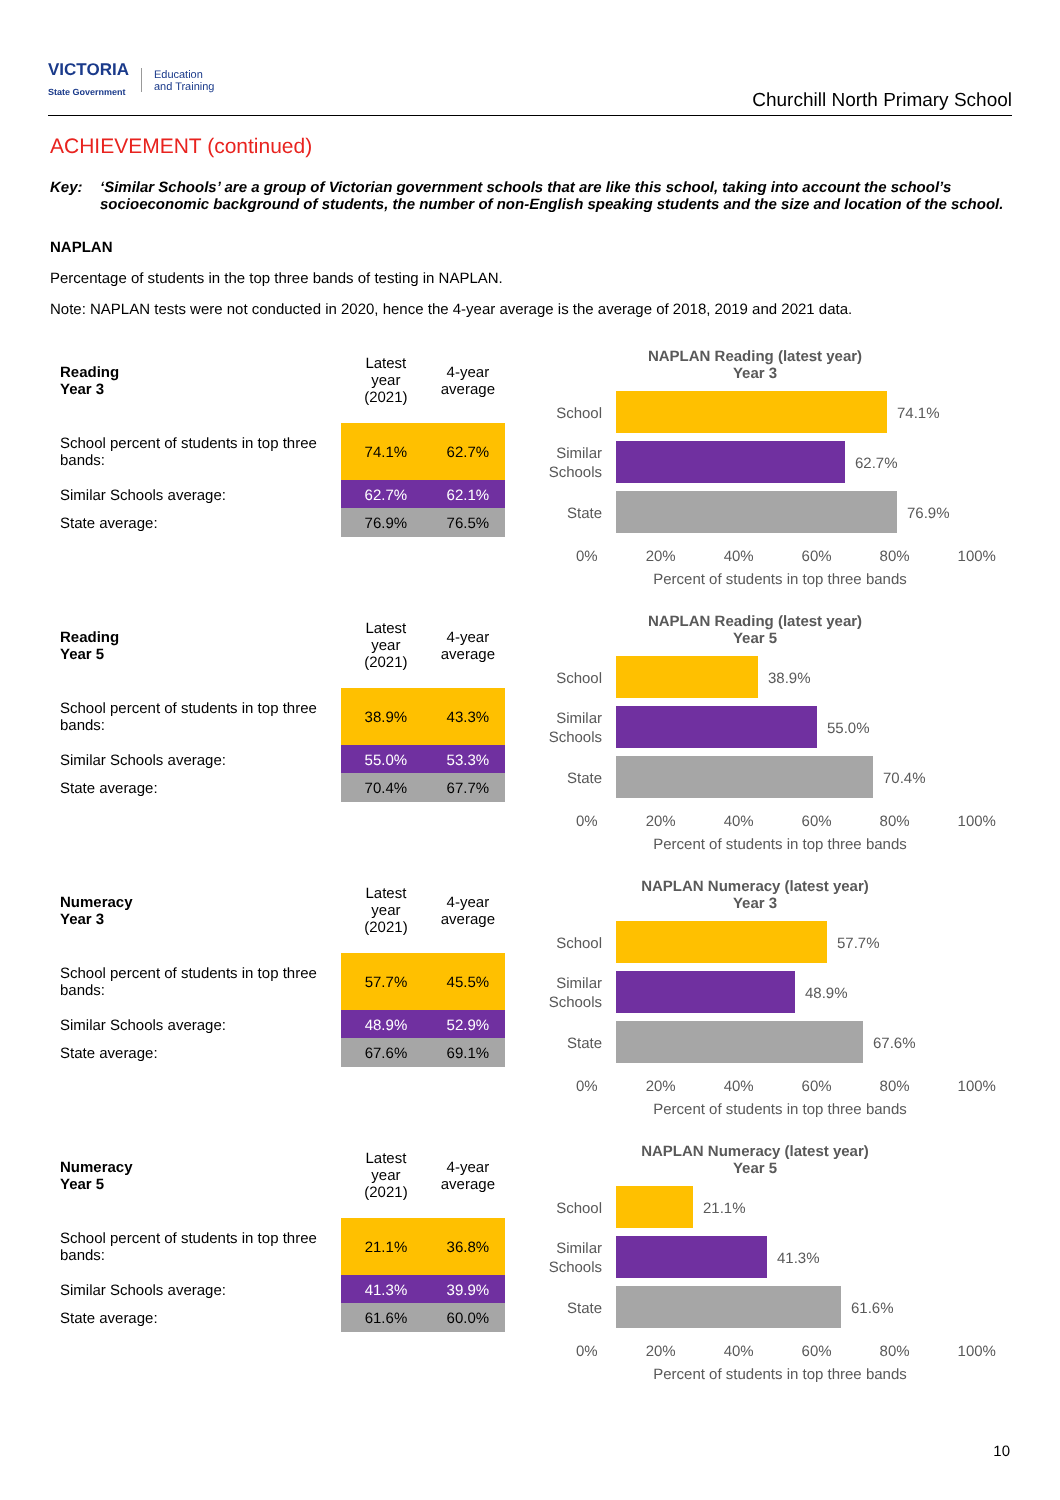VICTORIA
State Government
Education
and Training
Churchill North Primary School
ACHIEVEMENT (continued)
Key: ‘Similar Schools’ are a group of Victorian government schools that are like this school, taking into account the school’s socioeconomic background of students, the number of non-English speaking students and the size and location of the school.
NAPLAN
Percentage of students in the top three bands of testing in NAPLAN.
Note: NAPLAN tests were not conducted in 2020, hence the 4-year average is the average of 2018, 2019 and 2021 data.
| Reading Year 3 | Latest year (2021) | 4-year average |
| --- | --- | --- |
| School percent of students in top three bands: | 74.1% | 62.7% |
| Similar Schools average: | 62.7% | 62.1% |
| State average: | 76.9% | 76.5% |
NAPLAN Reading (latest year)
Year 3
School
74.1%
Similar
Schools
62.7%
State
76.9%
0% 20% 40% 60% 80% 100%
Percent of students in top three bands
| Reading Year 5 | Latest year (2021) | 4-year average |
| --- | --- | --- |
| School percent of students in top three bands: | 38.9% | 43.3% |
| Similar Schools average: | 55.0% | 53.3% |
| State average: | 70.4% | 67.7% |
NAPLAN Reading (latest year)
Year 5
School
38.9%
Similar
Schools
55.0%
State
70.4%
0% 20% 40% 60% 80% 100%
Percent of students in top three bands
| Numeracy Year 3 | Latest year (2021) | 4-year average |
| --- | --- | --- |
| School percent of students in top three bands: | 57.7% | 45.5% |
| Similar Schools average: | 48.9% | 52.9% |
| State average: | 67.6% | 69.1% |
NAPLAN Numeracy (latest year)
Year 3
School
57.7%
Similar
Schools
48.9%
State
67.6%
0% 20% 40% 60% 80% 100%
Percent of students in top three bands
| Numeracy Year 5 | Latest year (2021) | 4-year average |
| --- | --- | --- |
| School percent of students in top three bands: | 21.1% | 36.8% |
| Similar Schools average: | 41.3% | 39.9% |
| State average: | 61.6% | 60.0% |
NAPLAN Numeracy (latest year)
Year 5
School
21.1%
Similar
Schools
41.3%
State
61.6%
0% 20% 40% 60% 80% 100%
Percent of students in top three bands
10